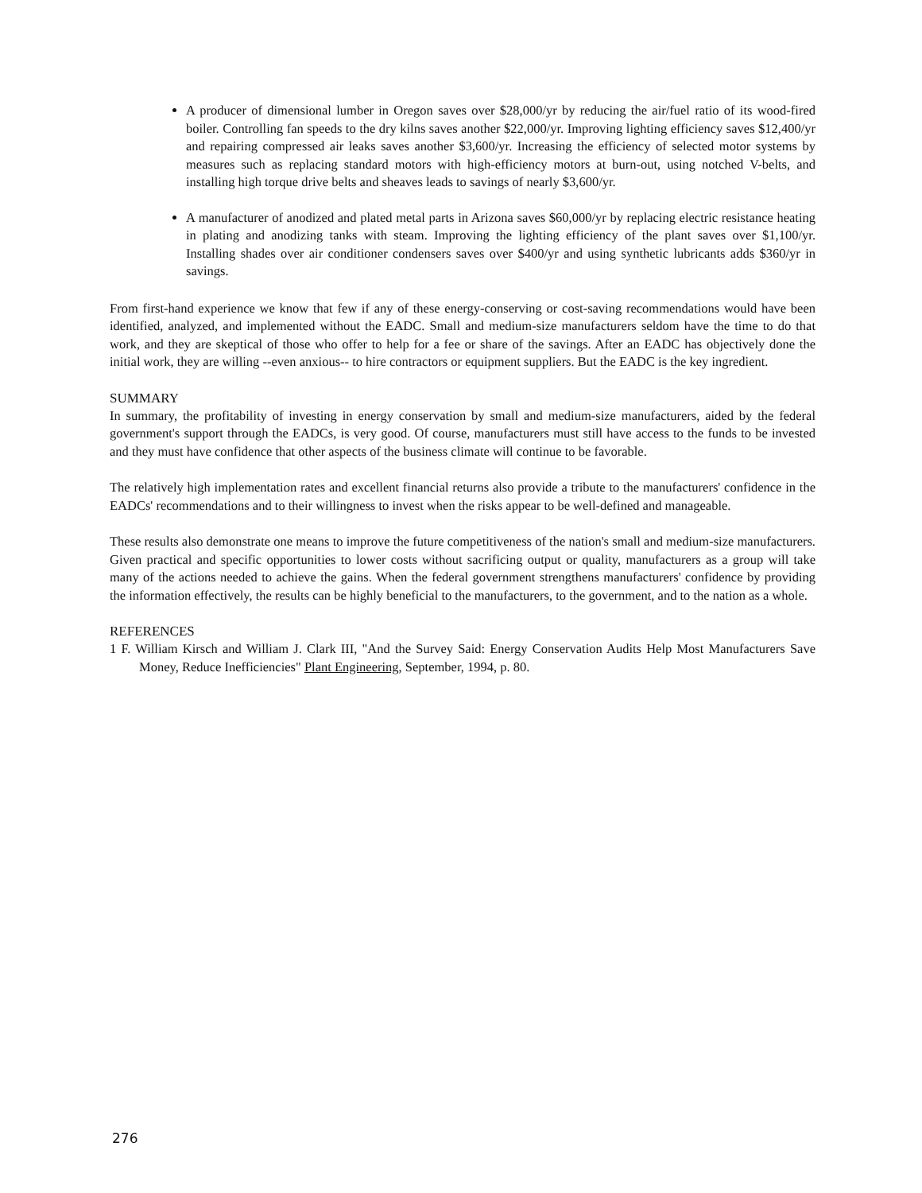A producer of dimensional lumber in Oregon saves over $28,000/yr by reducing the air/fuel ratio of its wood-fired boiler. Controlling fan speeds to the dry kilns saves another $22,000/yr. Improving lighting efficiency saves $12,400/yr and repairing compressed air leaks saves another $3,600/yr. Increasing the efficiency of selected motor systems by measures such as replacing standard motors with high-efficiency motors at burn-out, using notched V-belts, and installing high torque drive belts and sheaves leads to savings of nearly $3,600/yr.
A manufacturer of anodized and plated metal parts in Arizona saves $60,000/yr by replacing electric resistance heating in plating and anodizing tanks with steam. Improving the lighting efficiency of the plant saves over $1,100/yr. Installing shades over air conditioner condensers saves over $400/yr and using synthetic lubricants adds $360/yr in savings.
From first-hand experience we know that few if any of these energy-conserving or cost-saving recommendations would have been identified, analyzed, and implemented without the EADC. Small and medium-size manufacturers seldom have the time to do that work, and they are skeptical of those who offer to help for a fee or share of the savings. After an EADC has objectively done the initial work, they are willing --even anxious-- to hire contractors or equipment suppliers. But the EADC is the key ingredient.
SUMMARY
In summary, the profitability of investing in energy conservation by small and medium-size manufacturers, aided by the federal government's support through the EADCs, is very good. Of course, manufacturers must still have access to the funds to be invested and they must have confidence that other aspects of the business climate will continue to be favorable.
The relatively high implementation rates and excellent financial returns also provide a tribute to the manufacturers' confidence in the EADCs' recommendations and to their willingness to invest when the risks appear to be well-defined and manageable.
These results also demonstrate one means to improve the future competitiveness of the nation's small and medium-size manufacturers. Given practical and specific opportunities to lower costs without sacrificing output or quality, manufacturers as a group will take many of the actions needed to achieve the gains. When the federal government strengthens manufacturers' confidence by providing the information effectively, the results can be highly beneficial to the manufacturers, to the government, and to the nation as a whole.
REFERENCES
1 F. William Kirsch and William J. Clark III, "And the Survey Said: Energy Conservation Audits Help Most Manufacturers Save Money, Reduce Inefficiencies" Plant Engineering, September, 1994, p. 80.
276